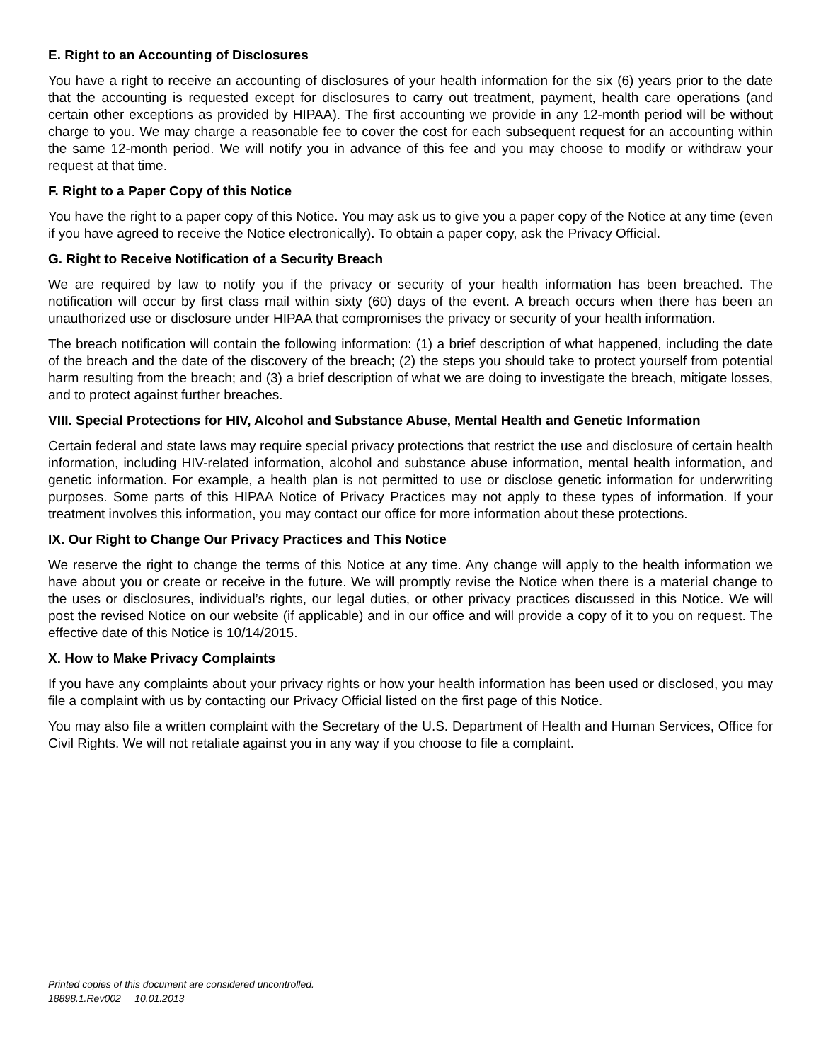E. Right to an Accounting of Disclosures
You have a right to receive an accounting of disclosures of your health information for the six (6) years prior to the date that the accounting is requested except for disclosures to carry out treatment, payment, health care operations (and certain other exceptions as provided by HIPAA). The first accounting we provide in any 12-month period will be without charge to you. We may charge a reasonable fee to cover the cost for each subsequent request for an accounting within the same 12-month period. We will notify you in advance of this fee and you may choose to modify or withdraw your request at that time.
F. Right to a Paper Copy of this Notice
You have the right to a paper copy of this Notice. You may ask us to give you a paper copy of the Notice at any time (even if you have agreed to receive the Notice electronically). To obtain a paper copy, ask the Privacy Official.
G. Right to Receive Notification of a Security Breach
We are required by law to notify you if the privacy or security of your health information has been breached. The notification will occur by first class mail within sixty (60) days of the event. A breach occurs when there has been an unauthorized use or disclosure under HIPAA that compromises the privacy or security of your health information.
The breach notification will contain the following information: (1) a brief description of what happened, including the date of the breach and the date of the discovery of the breach; (2) the steps you should take to protect yourself from potential harm resulting from the breach; and (3) a brief description of what we are doing to investigate the breach, mitigate losses, and to protect against further breaches.
VIII. Special Protections for HIV, Alcohol and Substance Abuse, Mental Health and Genetic Information
Certain federal and state laws may require special privacy protections that restrict the use and disclosure of certain health information, including HIV-related information, alcohol and substance abuse information, mental health information, and genetic information. For example, a health plan is not permitted to use or disclose genetic information for underwriting purposes. Some parts of this HIPAA Notice of Privacy Practices may not apply to these types of information. If your treatment involves this information, you may contact our office for more information about these protections.
IX. Our Right to Change Our Privacy Practices and This Notice
We reserve the right to change the terms of this Notice at any time. Any change will apply to the health information we have about you or create or receive in the future. We will promptly revise the Notice when there is a material change to the uses or disclosures, individual’s rights, our legal duties, or other privacy practices discussed in this Notice. We will post the revised Notice on our website (if applicable) and in our office and will provide a copy of it to you on request. The effective date of this Notice is 10/14/2015.
X. How to Make Privacy Complaints
If you have any complaints about your privacy rights or how your health information has been used or disclosed, you may file a complaint with us by contacting our Privacy Official listed on the first page of this Notice.
You may also file a written complaint with the Secretary of the U.S. Department of Health and Human Services, Office for Civil Rights. We will not retaliate against you in any way if you choose to file a complaint.
Printed copies of this document are considered uncontrolled.
18898.1.Rev002 10.01.2013